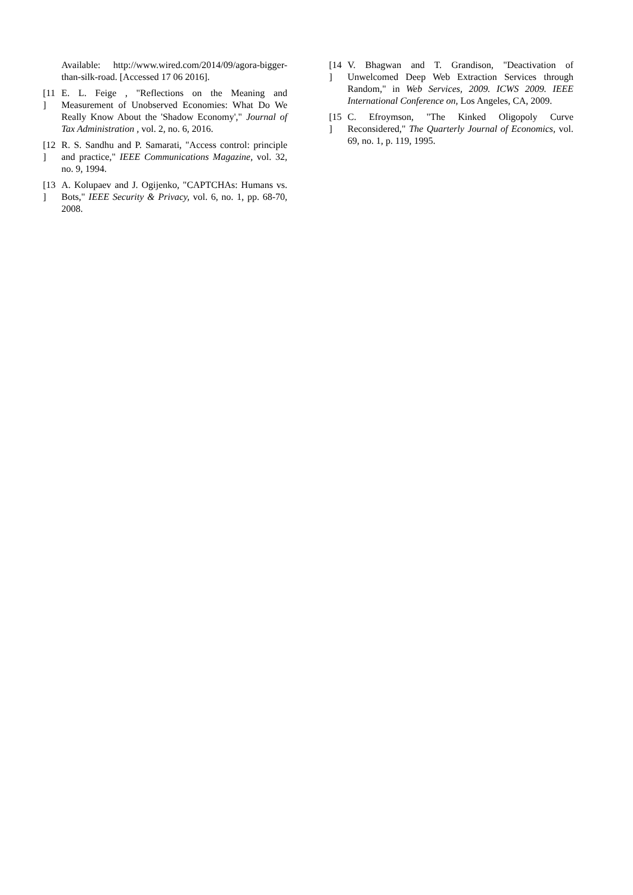Available: http://www.wired.com/2014/09/agora-bigger-than-silk-road. [Accessed 17 06 2016].
[11
]
E. L. Feige , "Reflections on the Meaning and Measurement of Unobserved Economies: What Do We Really Know About the 'Shadow Economy'," Journal of Tax Administration , vol. 2, no. 6, 2016.
[12
]
R. S. Sandhu and P. Samarati, "Access control: principle and practice," IEEE Communications Magazine, vol. 32, no. 9, 1994.
[13
]
A. Kolupaev and J. Ogijenko, "CAPTCHAs: Humans vs. Bots," IEEE Security & Privacy, vol. 6, no. 1, pp. 68-70, 2008.
[14
]
V. Bhagwan and T. Grandison, "Deactivation of Unwelcomed Deep Web Extraction Services through Random," in Web Services, 2009. ICWS 2009. IEEE International Conference on, Los Angeles, CA, 2009.
[15
]
C. Efroymson, "The Kinked Oligopoly Curve Reconsidered," The Quarterly Journal of Economics, vol. 69, no. 1, p. 119, 1995.